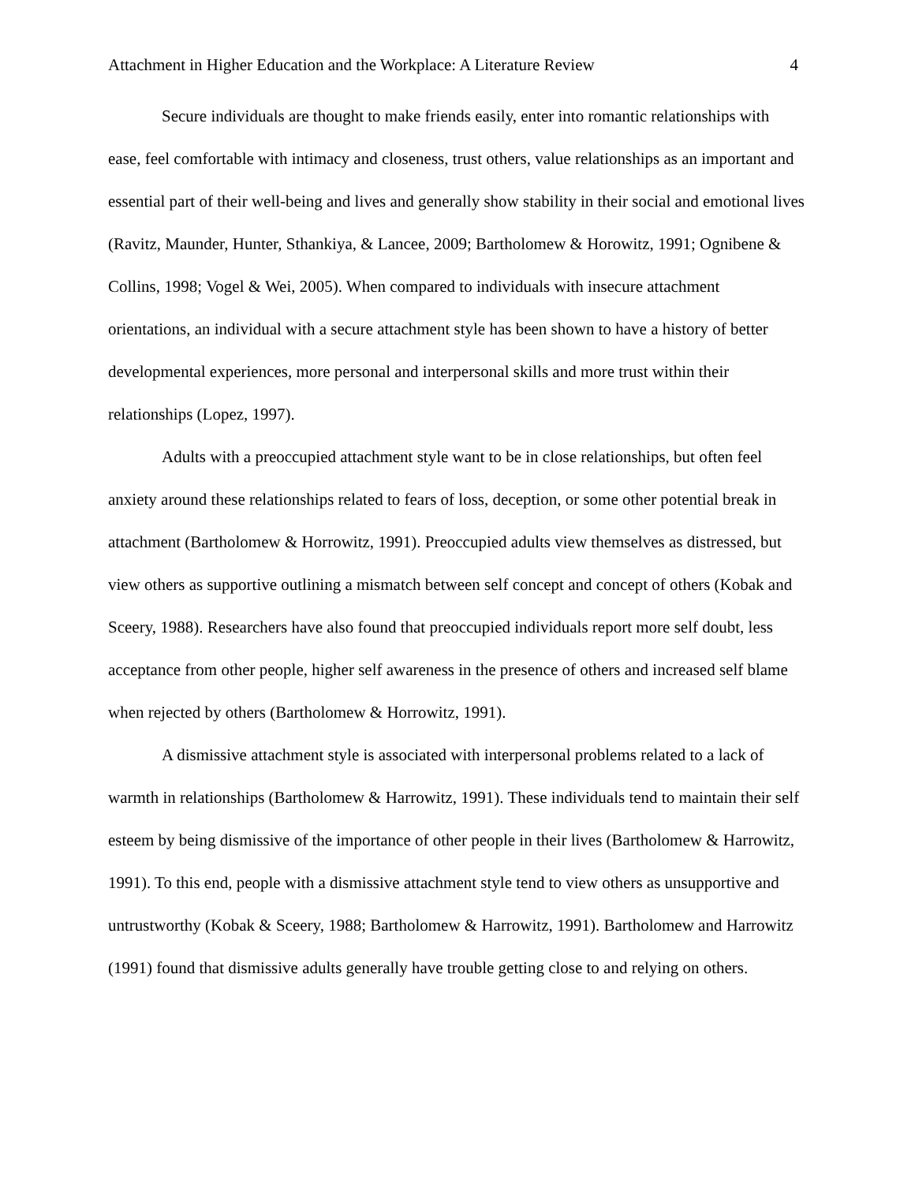Attachment in Higher Education and the Workplace: A Literature Review 4
Secure individuals are thought to make friends easily, enter into romantic relationships with ease, feel comfortable with intimacy and closeness, trust others, value relationships as an important and essential part of their well-being and lives and generally show stability in their social and emotional lives (Ravitz, Maunder, Hunter, Sthankiya, & Lancee, 2009; Bartholomew & Horowitz, 1991; Ognibene & Collins, 1998; Vogel & Wei, 2005). When compared to individuals with insecure attachment orientations, an individual with a secure attachment style has been shown to have a history of better developmental experiences, more personal and interpersonal skills and more trust within their relationships (Lopez, 1997).
Adults with a preoccupied attachment style want to be in close relationships, but often feel anxiety around these relationships related to fears of loss, deception, or some other potential break in attachment (Bartholomew & Horrowitz, 1991). Preoccupied adults view themselves as distressed, but view others as supportive outlining a mismatch between self concept and concept of others (Kobak and Sceery, 1988). Researchers have also found that preoccupied individuals report more self doubt, less acceptance from other people, higher self awareness in the presence of others and increased self blame when rejected by others (Bartholomew & Horrowitz, 1991).
A dismissive attachment style is associated with interpersonal problems related to a lack of warmth in relationships (Bartholomew & Harrowitz, 1991). These individuals tend to maintain their self esteem by being dismissive of the importance of other people in their lives (Bartholomew & Harrowitz, 1991). To this end, people with a dismissive attachment style tend to view others as unsupportive and untrustworthy (Kobak & Sceery, 1988; Bartholomew & Harrowitz, 1991). Bartholomew and Harrowitz (1991) found that dismissive adults generally have trouble getting close to and relying on others.